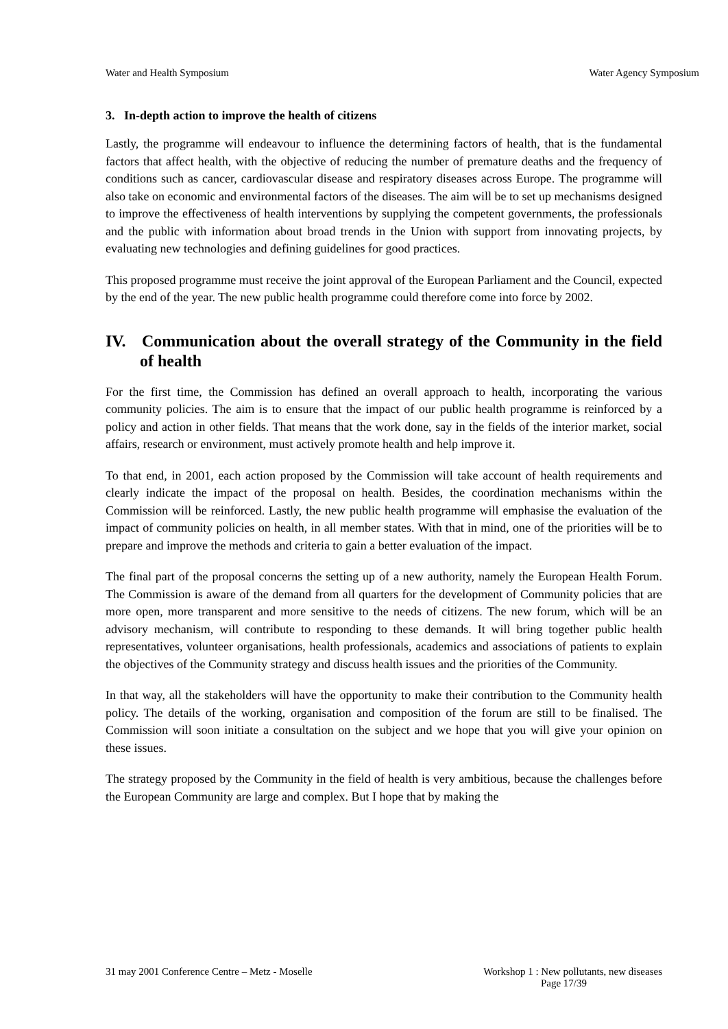Water and Health Symposium Water Agency Symposium
3. In-depth action to improve the health of citizens
Lastly, the programme will endeavour to influence the determining factors of health, that is the fundamental factors that affect health, with the objective of reducing the number of premature deaths and the frequency of conditions such as cancer, cardiovascular disease and respiratory diseases across Europe. The programme will also take on economic and environmental factors of the diseases. The aim will be to set up mechanisms designed to improve the effectiveness of health interventions by supplying the competent governments, the professionals and the public with information about broad trends in the Union with support from innovating projects, by evaluating new technologies and defining guidelines for good practices.
This proposed programme must receive the joint approval of the European Parliament and the Council, expected by the end of the year. The new public health programme could therefore come into force by 2002.
IV. Communication about the overall strategy of the Community in the field of health
For the first time, the Commission has defined an overall approach to health, incorporating the various community policies. The aim is to ensure that the impact of our public health programme is reinforced by a policy and action in other fields. That means that the work done, say in the fields of the interior market, social affairs, research or environment, must actively promote health and help improve it.
To that end, in 2001, each action proposed by the Commission will take account of health requirements and clearly indicate the impact of the proposal on health. Besides, the coordination mechanisms within the Commission will be reinforced. Lastly, the new public health programme will emphasise the evaluation of the impact of community policies on health, in all member states. With that in mind, one of the priorities will be to prepare and improve the methods and criteria to gain a better evaluation of the impact.
The final part of the proposal concerns the setting up of a new authority, namely the European Health Forum. The Commission is aware of the demand from all quarters for the development of Community policies that are more open, more transparent and more sensitive to the needs of citizens. The new forum, which will be an advisory mechanism, will contribute to responding to these demands. It will bring together public health representatives, volunteer organisations, health professionals, academics and associations of patients to explain the objectives of the Community strategy and discuss health issues and the priorities of the Community.
In that way, all the stakeholders will have the opportunity to make their contribution to the Community health policy. The details of the working, organisation and composition of the forum are still to be finalised. The Commission will soon initiate a consultation on the subject and we hope that you will give your opinion on these issues.
The strategy proposed by the Community in the field of health is very ambitious, because the challenges before the European Community are large and complex. But I hope that by making the
31 may 2001 Conference Centre – Metz - Moselle Workshop 1 : New pollutants, new diseases
Page 17/39